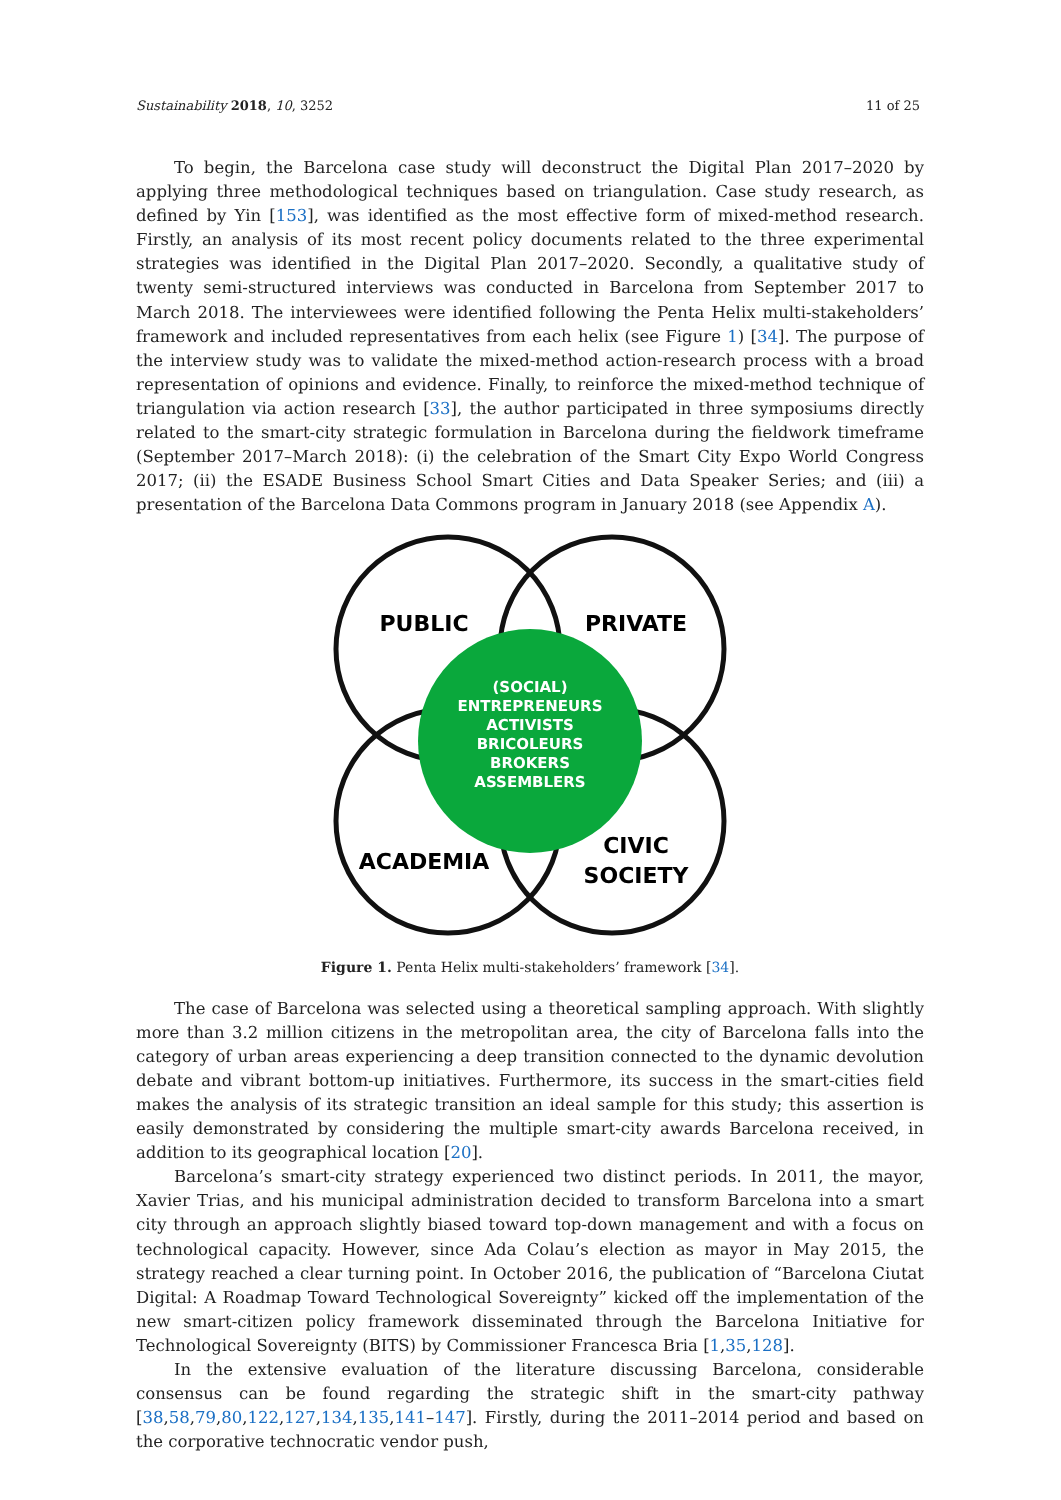Sustainability 2018, 10, 3252 11 of 25
To begin, the Barcelona case study will deconstruct the Digital Plan 2017–2020 by applying three methodological techniques based on triangulation. Case study research, as defined by Yin [153], was identified as the most effective form of mixed-method research. Firstly, an analysis of its most recent policy documents related to the three experimental strategies was identified in the Digital Plan 2017–2020. Secondly, a qualitative study of twenty semi-structured interviews was conducted in Barcelona from September 2017 to March 2018. The interviewees were identified following the Penta Helix multi-stakeholders’ framework and included representatives from each helix (see Figure 1) [34]. The purpose of the interview study was to validate the mixed-method action-research process with a broad representation of opinions and evidence. Finally, to reinforce the mixed-method technique of triangulation via action research [33], the author participated in three symposiums directly related to the smart-city strategic formulation in Barcelona during the fieldwork timeframe (September 2017–March 2018): (i) the celebration of the Smart City Expo World Congress 2017; (ii) the ESADE Business School Smart Cities and Data Speaker Series; and (iii) a presentation of the Barcelona Data Commons program in January 2018 (see Appendix A).
PUBLIC
PRIVATE
ACADEMIA
CIVIC
SOCIETY
(SOCIAL)
ENTREPRENEURS
ACTIVISTS
BRICOLEURS
BROKERS
ASSEMBLERS
Figure 1. Penta Helix multi-stakeholders’ framework [34].
The case of Barcelona was selected using a theoretical sampling approach. With slightly more than 3.2 million citizens in the metropolitan area, the city of Barcelona falls into the category of urban areas experiencing a deep transition connected to the dynamic devolution debate and vibrant bottom-up initiatives. Furthermore, its success in the smart-cities field makes the analysis of its strategic transition an ideal sample for this study; this assertion is easily demonstrated by considering the multiple smart-city awards Barcelona received, in addition to its geographical location [20].
Barcelona’s smart-city strategy experienced two distinct periods. In 2011, the mayor, Xavier Trias, and his municipal administration decided to transform Barcelona into a smart city through an approach slightly biased toward top-down management and with a focus on technological capacity. However, since Ada Colau’s election as mayor in May 2015, the strategy reached a clear turning point. In October 2016, the publication of “Barcelona Ciutat Digital: A Roadmap Toward Technological Sovereignty” kicked off the implementation of the new smart-citizen policy framework disseminated through the Barcelona Initiative for Technological Sovereignty (BITS) by Commissioner Francesca Bria [1,35,128].
In the extensive evaluation of the literature discussing Barcelona, considerable consensus can be found regarding the strategic shift in the smart-city pathway [38,58,79,80,122,127,134,135,141–147]. Firstly, during the 2011–2014 period and based on the corporative technocratic vendor push,